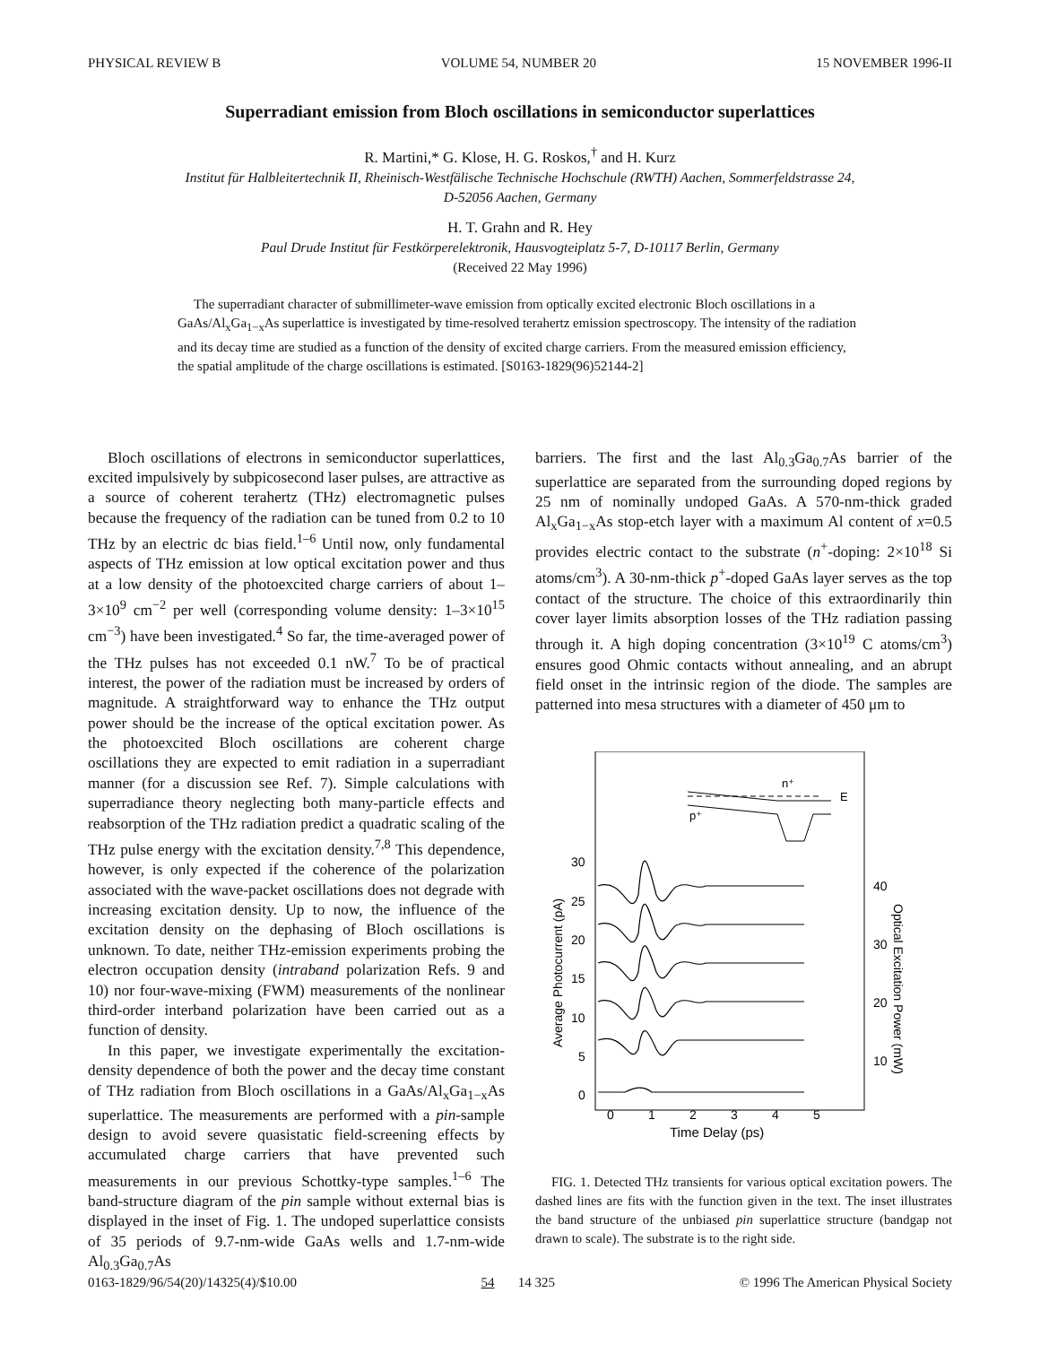PHYSICAL REVIEW B VOLUME 54, NUMBER 20 15 NOVEMBER 1996-II
Superradiant emission from Bloch oscillations in semiconductor superlattices
R. Martini,* G. Klose, H. G. Roskos,<sup>†</sup> and H. Kurz
Institut für Halbleitertechnik II, Rheinisch-Westfälische Technische Hochschule (RWTH) Aachen, Sommerfeldstrasse 24,
D-52056 Aachen, Germany
H. T. Grahn and R. Hey
Paul Drude Institut für Festkörperelektronik, Hausvogteiplatz 5-7, D-10117 Berlin, Germany
(Received 22 May 1996)
The superradiant character of submillimeter-wave emission from optically excited electronic Bloch oscillations in a GaAs/Al<sub>x</sub>Ga<sub>1−x</sub>As superlattice is investigated by time-resolved terahertz emission spectroscopy. The intensity of the radiation and its decay time are studied as a function of the density of excited charge carriers. From the measured emission efficiency, the spatial amplitude of the charge oscillations is estimated. [S0163-1829(96)52144-2]
Bloch oscillations of electrons in semiconductor superlattices, excited impulsively by subpicosecond laser pulses, are attractive as a source of coherent terahertz (THz) electromagnetic pulses because the frequency of the radiation can be tuned from 0.2 to 10 THz by an electric dc bias field.<sup>1–6</sup> Until now, only fundamental aspects of THz emission at low optical excitation power and thus at a low density of the photoexcited charge carriers of about 1–3×10<sup>9</sup> cm<sup>−2</sup> per well (corresponding volume density: 1–3×10<sup>15</sup> cm<sup>−3</sup>) have been investigated.<sup>4</sup> So far, the time-averaged power of the THz pulses has not exceeded 0.1 nW.<sup>7</sup> To be of practical interest, the power of the radiation must be increased by orders of magnitude. A straightforward way to enhance the THz output power should be the increase of the optical excitation power. As the photoexcited Bloch oscillations are coherent charge oscillations they are expected to emit radiation in a superradiant manner (for a discussion see Ref. 7). Simple calculations with superradiance theory neglecting both many-particle effects and reabsorption of the THz radiation predict a quadratic scaling of the THz pulse energy with the excitation density.<sup>7,8</sup> This dependence, however, is only expected if the coherence of the polarization associated with the wave-packet oscillations does not degrade with increasing excitation density. Up to now, the influence of the excitation density on the dephasing of Bloch oscillations is unknown. To date, neither THz-emission experiments probing the electron occupation density (intraband polarization Refs. 9 and 10) nor four-wave-mixing (FWM) measurements of the nonlinear third-order interband polarization have been carried out as a function of density.
In this paper, we investigate experimentally the excitation-density dependence of both the power and the decay time constant of THz radiation from Bloch oscillations in a GaAs/Al<sub>x</sub>Ga<sub>1−x</sub>As superlattice. The measurements are performed with a pin-sample design to avoid severe quasistatic field-screening effects by accumulated charge carriers that have prevented such measurements in our previous Schottky-type samples.<sup>1–6</sup> The band-structure diagram of the pin sample without external bias is displayed in the inset of Fig. 1. The undoped superlattice consists of 35 periods of 9.7-nm-wide GaAs wells and 1.7-nm-wide Al<sub>0.3</sub>Ga<sub>0.7</sub>As
barriers. The first and the last Al<sub>0.3</sub>Ga<sub>0.7</sub>As barrier of the superlattice are separated from the surrounding doped regions by 25 nm of nominally undoped GaAs. A 570-nm-thick graded Al<sub>x</sub>Ga<sub>1−x</sub>As stop-etch layer with a maximum Al content of x=0.5 provides electric contact to the substrate (n<sup>+</sup>-doping: 2×10<sup>18</sup> Si atoms/cm<sup>3</sup>). A 30-nm-thick p<sup>+</sup>-doped GaAs layer serves as the top contact of the structure. The choice of this extraordinarily thin cover layer limits absorption losses of the THz radiation passing through it. A high doping concentration (3×10<sup>19</sup> C atoms/cm<sup>3</sup>) ensures good Ohmic contacts without annealing, and an abrupt field onset in the intrinsic region of the diode. The samples are patterned into mesa structures with a diameter of 450 μm to
E
n⁺
p⁺
30
25
20
15
10
5
0
40
30
20
10
0
1
2
3
4
5
Time Delay (ps)
Average Photocurrent (pA)
Optical Excitation Power (mW)
FIG. 1. Detected THz transients for various optical excitation powers. The dashed lines are fits with the function given in the text. The inset illustrates the band structure of the unbiased pin superlattice structure (bandgap not drawn to scale). The substrate is to the right side.
0163-1829/96/54(20)/14325(4)/$10.00 54 14 325 © 1996 The American Physical Society